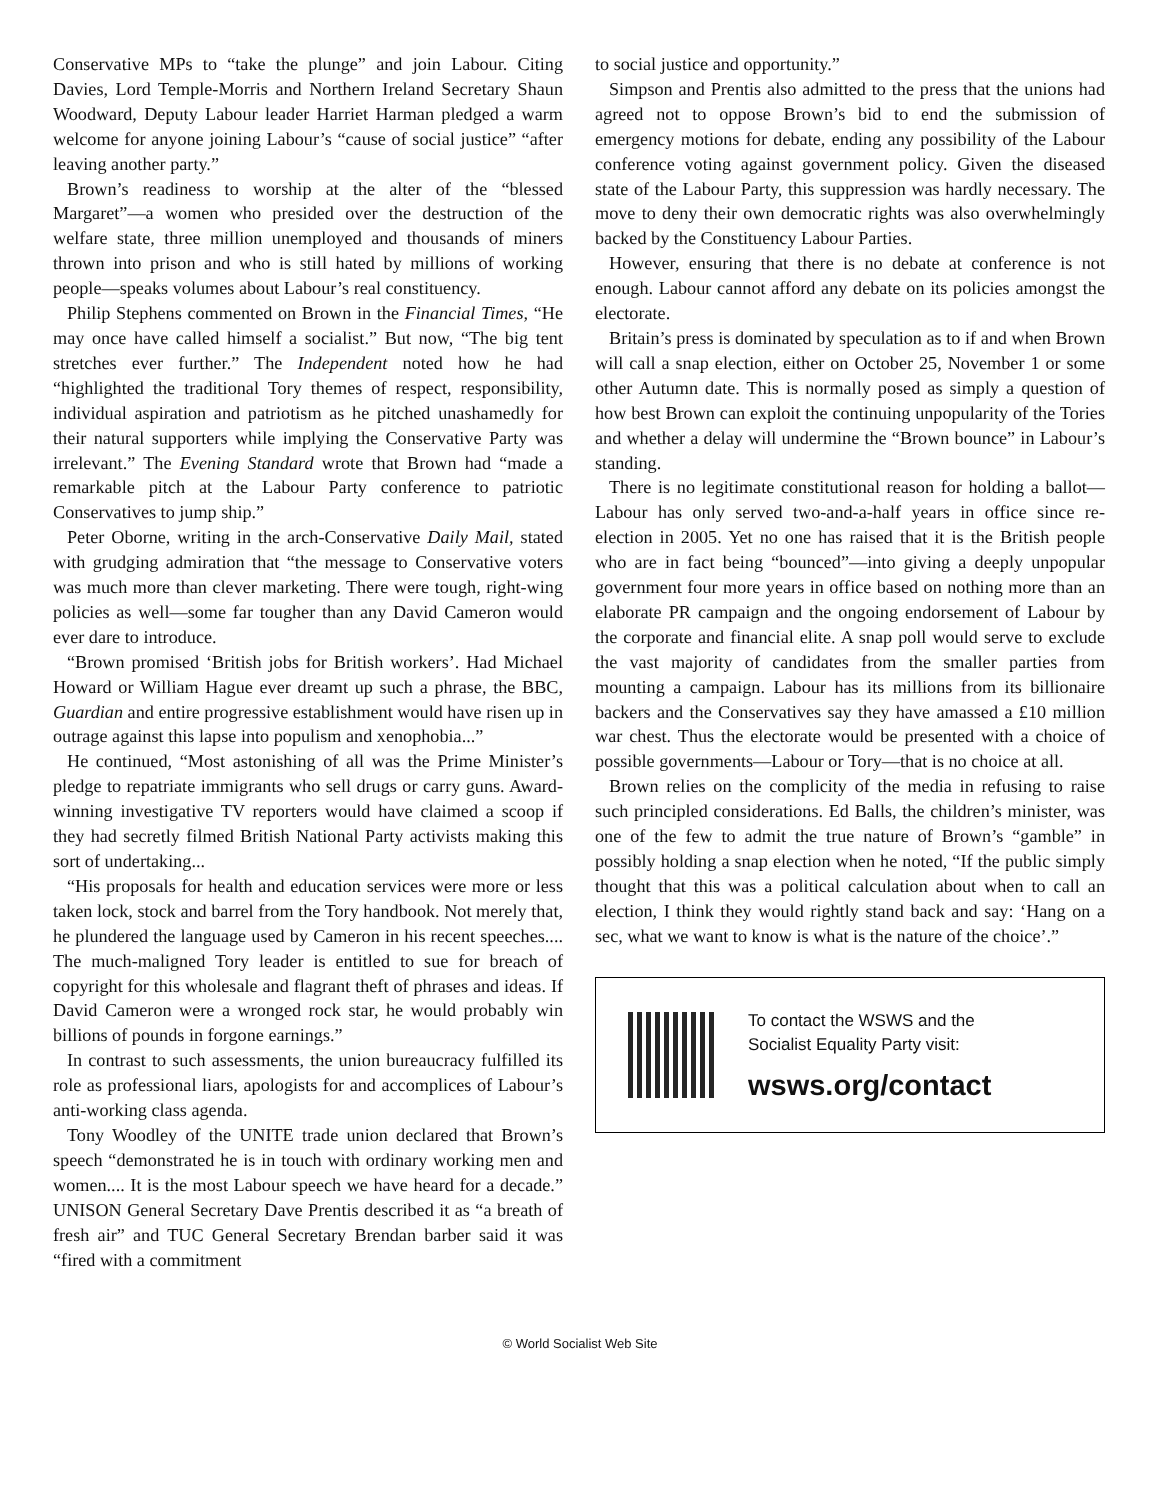Conservative MPs to “take the plunge” and join Labour. Citing Davies, Lord Temple-Morris and Northern Ireland Secretary Shaun Woodward, Deputy Labour leader Harriet Harman pledged a warm welcome for anyone joining Labour’s “cause of social justice” “after leaving another party.”
Brown’s readiness to worship at the alter of the “blessed Margaret”—a women who presided over the destruction of the welfare state, three million unemployed and thousands of miners thrown into prison and who is still hated by millions of working people—speaks volumes about Labour’s real constituency.
Philip Stephens commented on Brown in the Financial Times, “He may once have called himself a socialist.” But now, “The big tent stretches ever further.” The Independent noted how he had “highlighted the traditional Tory themes of respect, responsibility, individual aspiration and patriotism as he pitched unashamedly for their natural supporters while implying the Conservative Party was irrelevant.” The Evening Standard wrote that Brown had “made a remarkable pitch at the Labour Party conference to patriotic Conservatives to jump ship.”
Peter Oborne, writing in the arch-Conservative Daily Mail, stated with grudging admiration that “the message to Conservative voters was much more than clever marketing. There were tough, right-wing policies as well—some far tougher than any David Cameron would ever dare to introduce.
“Brown promised ‘British jobs for British workers’. Had Michael Howard or William Hague ever dreamt up such a phrase, the BBC, Guardian and entire progressive establishment would have risen up in outrage against this lapse into populism and xenophobia...”
He continued, “Most astonishing of all was the Prime Minister’s pledge to repatriate immigrants who sell drugs or carry guns. Award-winning investigative TV reporters would have claimed a scoop if they had secretly filmed British National Party activists making this sort of undertaking...
“His proposals for health and education services were more or less taken lock, stock and barrel from the Tory handbook. Not merely that, he plundered the language used by Cameron in his recent speeches.... The much-maligned Tory leader is entitled to sue for breach of copyright for this wholesale and flagrant theft of phrases and ideas. If David Cameron were a wronged rock star, he would probably win billions of pounds in forgone earnings.”
In contrast to such assessments, the union bureaucracy fulfilled its role as professional liars, apologists for and accomplices of Labour’s anti-working class agenda.
Tony Woodley of the UNITE trade union declared that Brown’s speech “demonstrated he is in touch with ordinary working men and women.... It is the most Labour speech we have heard for a decade.” UNISON General Secretary Dave Prentis described it as “a breath of fresh air” and TUC General Secretary Brendan barber said it was “fired with a commitment
to social justice and opportunity.”
Simpson and Prentis also admitted to the press that the unions had agreed not to oppose Brown’s bid to end the submission of emergency motions for debate, ending any possibility of the Labour conference voting against government policy. Given the diseased state of the Labour Party, this suppression was hardly necessary. The move to deny their own democratic rights was also overwhelmingly backed by the Constituency Labour Parties.
However, ensuring that there is no debate at conference is not enough. Labour cannot afford any debate on its policies amongst the electorate.
Britain’s press is dominated by speculation as to if and when Brown will call a snap election, either on October 25, November 1 or some other Autumn date. This is normally posed as simply a question of how best Brown can exploit the continuing unpopularity of the Tories and whether a delay will undermine the “Brown bounce” in Labour’s standing.
There is no legitimate constitutional reason for holding a ballot—Labour has only served two-and-a-half years in office since re-election in 2005. Yet no one has raised that it is the British people who are in fact being “bounced”—into giving a deeply unpopular government four more years in office based on nothing more than an elaborate PR campaign and the ongoing endorsement of Labour by the corporate and financial elite. A snap poll would serve to exclude the vast majority of candidates from the smaller parties from mounting a campaign. Labour has its millions from its billionaire backers and the Conservatives say they have amassed a £10 million war chest. Thus the electorate would be presented with a choice of possible governments—Labour or Tory—that is no choice at all.
Brown relies on the complicity of the media in refusing to raise such principled considerations. Ed Balls, the children’s minister, was one of the few to admit the true nature of Brown’s “gamble” in possibly holding a snap election when he noted, “If the public simply thought that this was a political calculation about when to call an election, I think they would rightly stand back and say: ‘Hang on a sec, what we want to know is what is the nature of the choice’.”
To contact the WSWS and the
Socialist Equality Party visit:
wsws.org/contact
© World Socialist Web Site